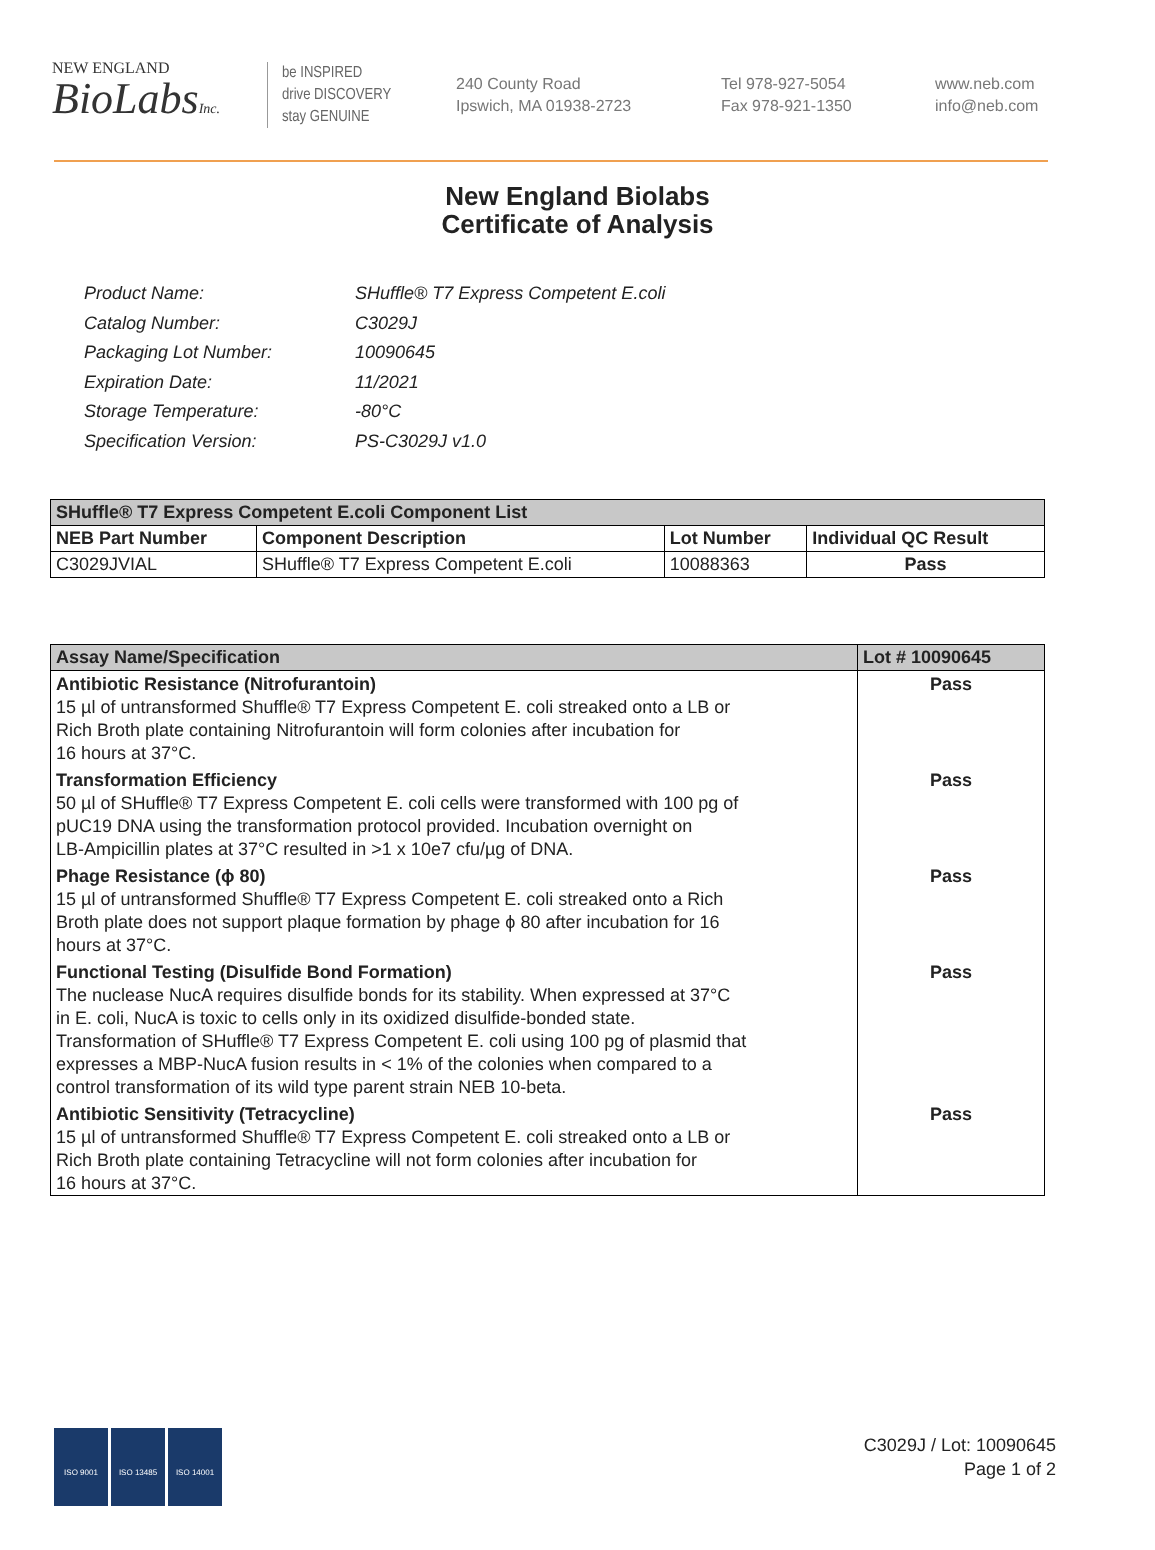NEW ENGLAND
BioLabsInc.
be INSPIRED
drive DISCOVERY
stay GENUINE
240 County Road
Ipswich, MA 01938-2723
Tel 978-927-5054
Fax 978-921-1350
www.neb.com
info@neb.com
New England Biolabs
Certificate of Analysis
| Product Name: | SHuffle® T7 Express Competent E.coli |
| Catalog Number: | C3029J |
| Packaging Lot Number: | 10090645 |
| Expiration Date: | 11/2021 |
| Storage Temperature: | -80°C |
| Specification Version: | PS-C3029J v1.0 |
| SHuffle® T7 Express Competent E.coli Component List | | | |
| --- | --- | --- | --- |
| NEB Part Number | Component Description | Lot Number | Individual QC Result |
| C3029JVIAL | SHuffle® T7 Express Competent E.coli | 10088363 | Pass |
| Assay Name/Specification | Lot # 10090645 |
| --- | --- |
| Antibiotic Resistance (Nitrofurantoin) 15 µl of untransformed Shuffle® T7 Express Competent E. coli streaked onto a LB or Rich Broth plate containing Nitrofurantoin will form colonies after incubation for 16 hours at 37°C. | Pass |
| Transformation Efficiency 50 µl of SHuffle® T7 Express Competent E. coli cells were transformed with 100 pg of pUC19 DNA using the transformation protocol provided. Incubation overnight on LB-Ampicillin plates at 37°C resulted in >1 x 10e7 cfu/µg of DNA. | Pass |
| Phage Resistance (ϕ 80) 15 µl of untransformed Shuffle® T7 Express Competent E. coli streaked onto a Rich Broth plate does not support plaque formation by phage ϕ 80 after incubation for 16 hours at 37°C. | Pass |
| Functional Testing (Disulfide Bond Formation) The nuclease NucA requires disulfide bonds for its stability. When expressed at 37°C in E. coli, NucA is toxic to cells only in its oxidized disulfide-bonded state. Transformation of SHuffle® T7 Express Competent E. coli using 100 pg of plasmid that expresses a MBP-NucA fusion results in < 1% of the colonies when compared to a control transformation of its wild type parent strain NEB 10-beta. | Pass |
| Antibiotic Sensitivity (Tetracycline) 15 µl of untransformed Shuffle® T7 Express Competent E. coli streaked onto a LB or Rich Broth plate containing Tetracycline will not form colonies after incubation for 16 hours at 37°C. | Pass |
ISO 9001 ISO 13485 ISO 14001
C3029J / Lot: 10090645
Page 1 of 2